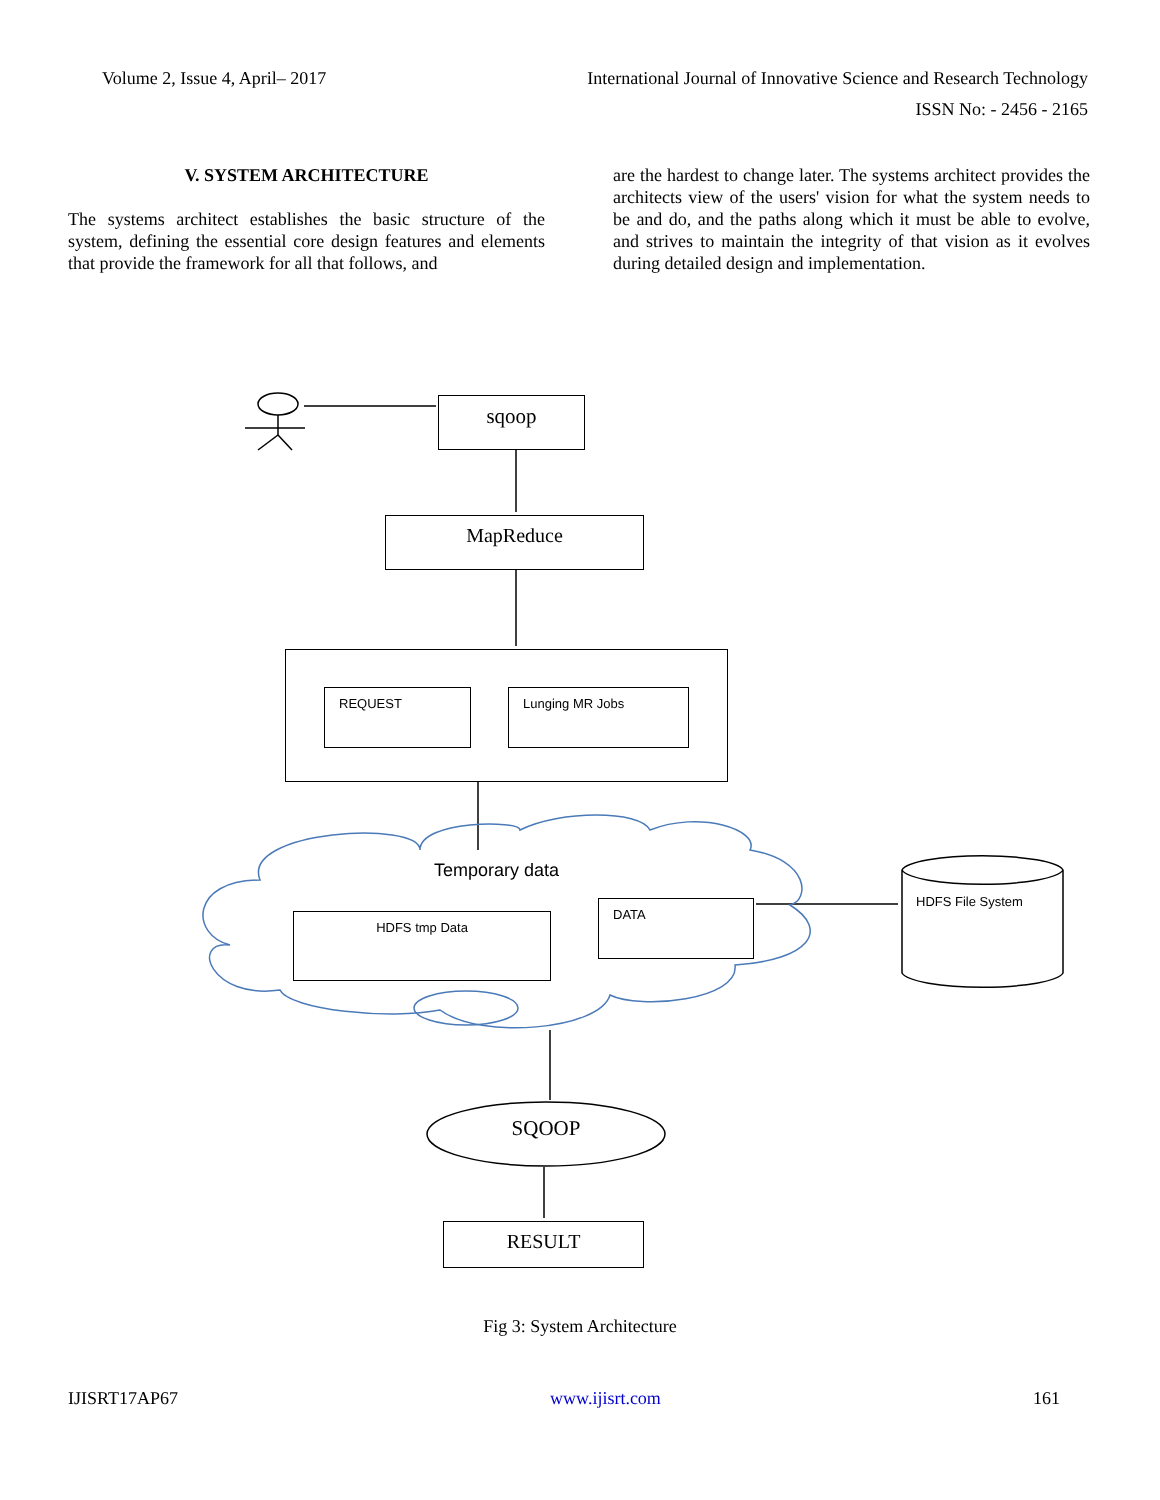Volume 2, Issue 4, April– 2017 International Journal of Innovative Science and Research Technology
ISSN No: - 2456 - 2165
V. SYSTEM ARCHITECTURE
The systems architect establishes the basic structure of the system, defining the essential core design features and elements that provide the framework for all that follows, and
are the hardest to change later. The systems architect provides the architects view of the users' vision for what the system needs to be and do, and the paths along which it must be able to evolve, and strives to maintain the integrity of that vision as it evolves during detailed design and implementation.
sqoop
MapReduce
REQUEST Lunging MR Jobs
Temporary data
HDFS tmp Data
DATA
HDFS File System
SQOOP
RESULT
Fig 3: System Architecture
IJISRT17AP67 www.ijisrt.com 161